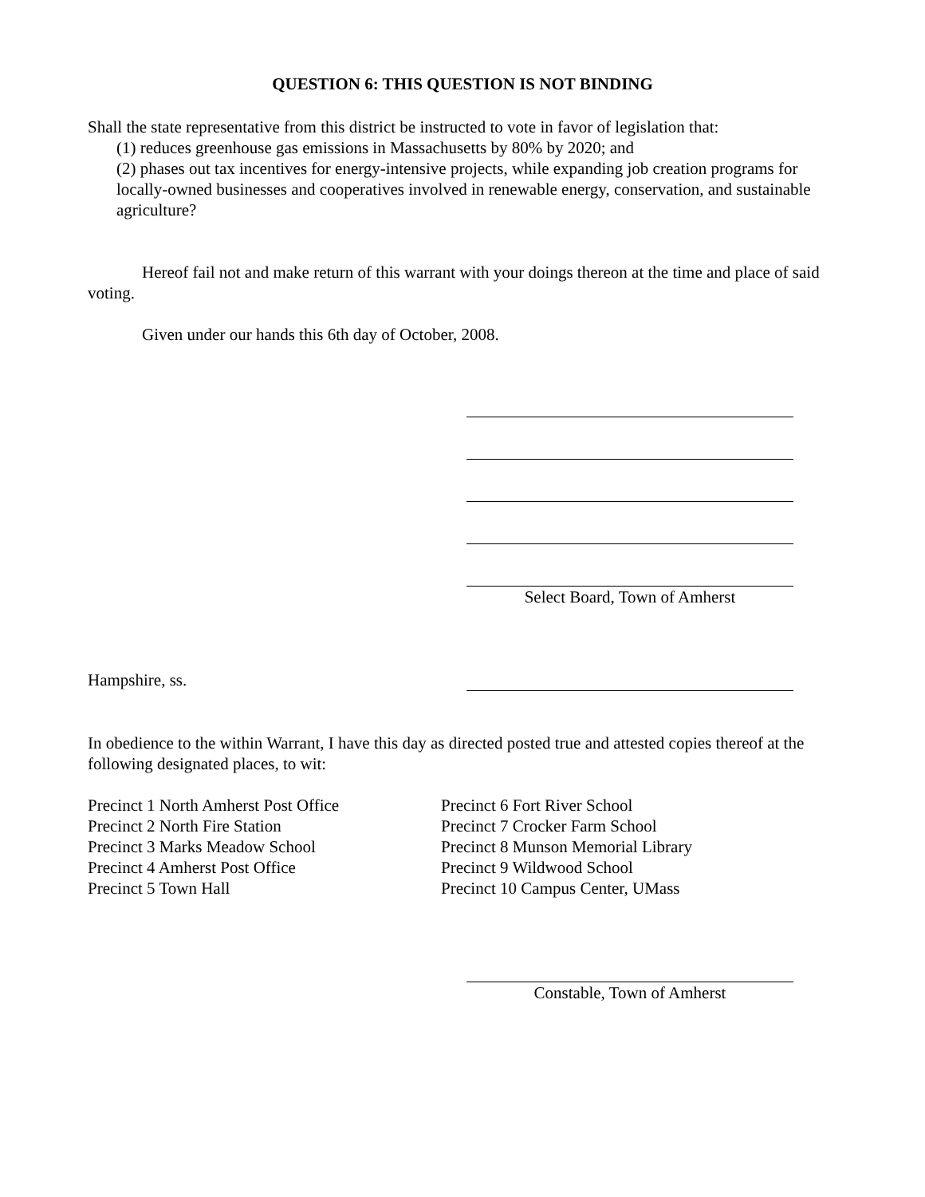QUESTION 6: THIS QUESTION IS NOT BINDING
Shall the state representative from this district be instructed to vote in favor of legislation that:
(1) reduces greenhouse gas emissions in Massachusetts by 80% by 2020; and
(2) phases out tax incentives for energy-intensive projects, while expanding job creation programs for locally-owned businesses and cooperatives involved in renewable energy, conservation, and sustainable agriculture?
Hereof fail not and make return of this warrant with your doings thereon at the time and place of said voting.
Given under our hands this 6th day of October, 2008.
Select Board, Town of Amherst
Hampshire, ss.
In obedience to the within Warrant, I have this day as directed posted true and attested copies thereof at the following designated places, to wit:
Precinct 1 North Amherst Post Office
Precinct 2 North Fire Station
Precinct 3 Marks Meadow School
Precinct 4 Amherst Post Office
Precinct 5 Town Hall
Precinct 6 Fort River School
Precinct 7 Crocker Farm School
Precinct 8 Munson Memorial Library
Precinct 9 Wildwood School
Precinct 10 Campus Center, UMass
Constable, Town of Amherst